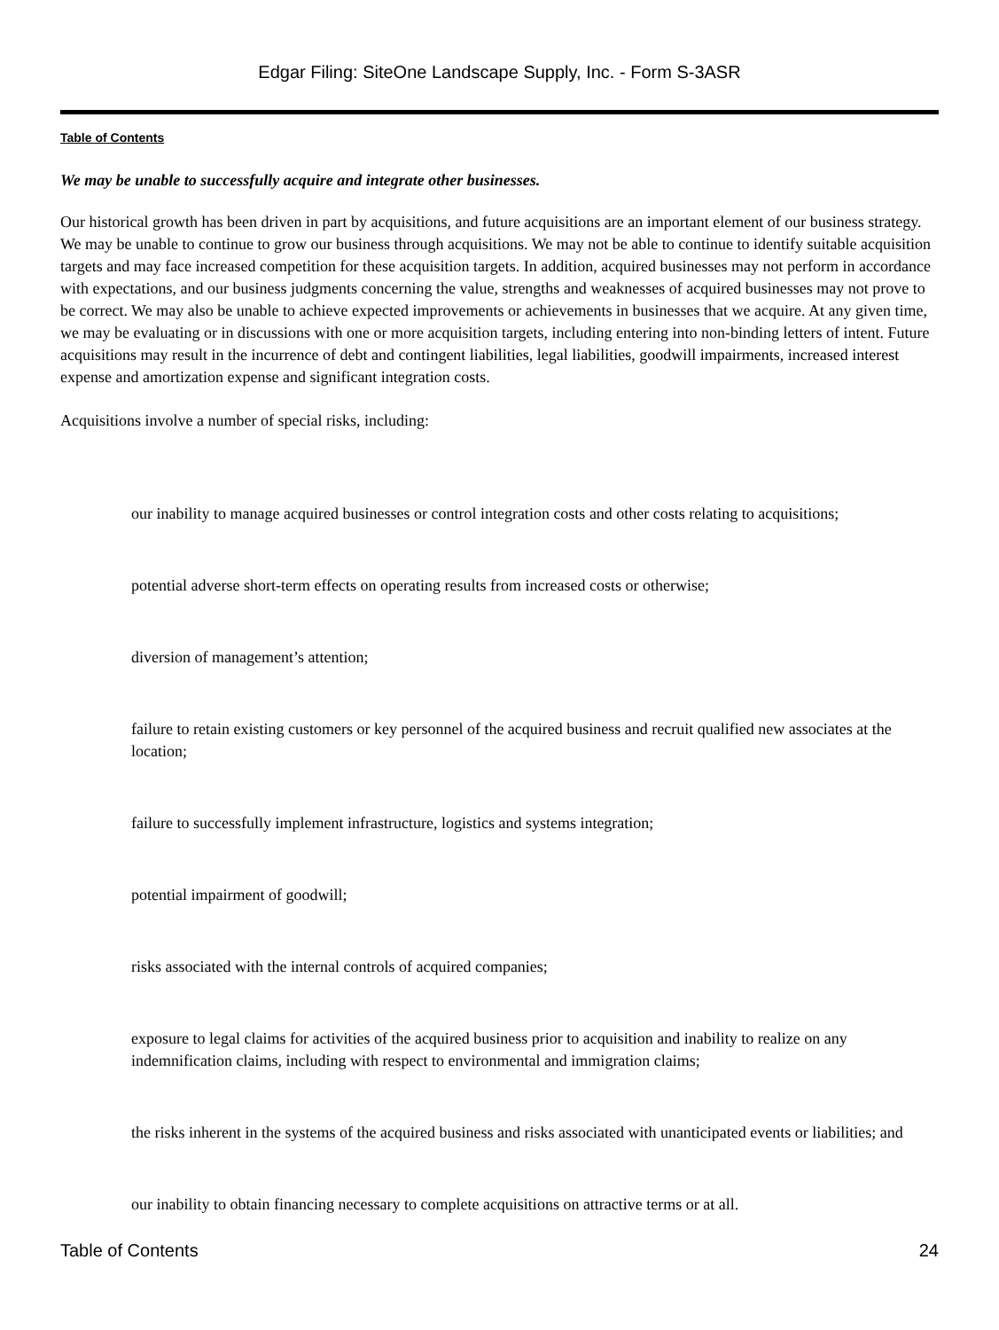Edgar Filing: SiteOne Landscape Supply, Inc. - Form S-3ASR
Table of Contents
We may be unable to successfully acquire and integrate other businesses.
Our historical growth has been driven in part by acquisitions, and future acquisitions are an important element of our business strategy. We may be unable to continue to grow our business through acquisitions. We may not be able to continue to identify suitable acquisition targets and may face increased competition for these acquisition targets. In addition, acquired businesses may not perform in accordance with expectations, and our business judgments concerning the value, strengths and weaknesses of acquired businesses may not prove to be correct. We may also be unable to achieve expected improvements or achievements in businesses that we acquire. At any given time, we may be evaluating or in discussions with one or more acquisition targets, including entering into non-binding letters of intent. Future acquisitions may result in the incurrence of debt and contingent liabilities, legal liabilities, goodwill impairments, increased interest expense and amortization expense and significant integration costs.
Acquisitions involve a number of special risks, including:
our inability to manage acquired businesses or control integration costs and other costs relating to acquisitions;
potential adverse short-term effects on operating results from increased costs or otherwise;
diversion of management’s attention;
failure to retain existing customers or key personnel of the acquired business and recruit qualified new associates at the location;
failure to successfully implement infrastructure, logistics and systems integration;
potential impairment of goodwill;
risks associated with the internal controls of acquired companies;
exposure to legal claims for activities of the acquired business prior to acquisition and inability to realize on any indemnification claims, including with respect to environmental and immigration claims;
the risks inherent in the systems of the acquired business and risks associated with unanticipated events or liabilities; and
our inability to obtain financing necessary to complete acquisitions on attractive terms or at all.
Table of Contents 24